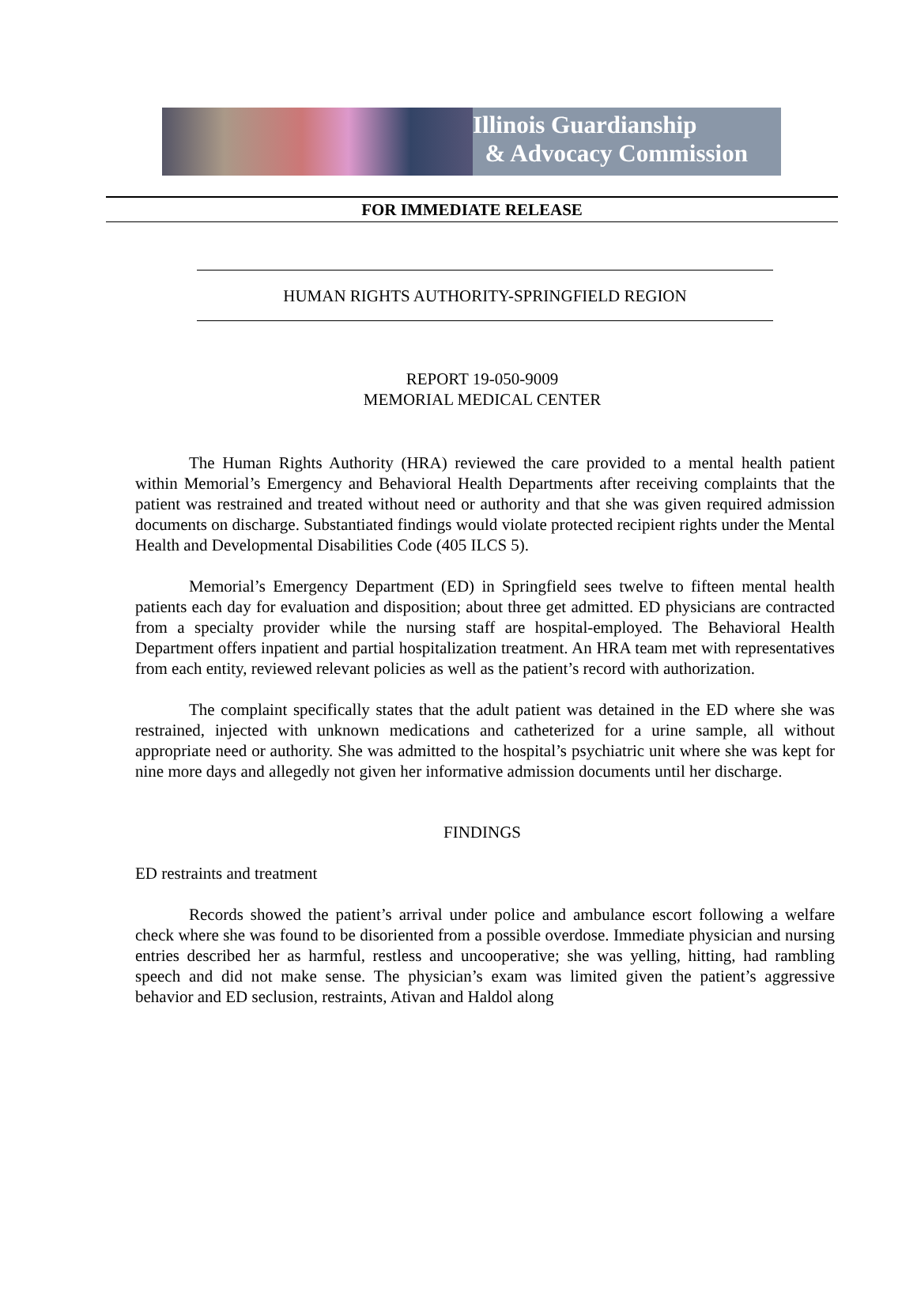Illinois Guardianship
& Advocacy Commission
FOR IMMEDIATE RELEASE
HUMAN RIGHTS AUTHORITY-SPRINGFIELD REGION
REPORT 19-050-9009
MEMORIAL MEDICAL CENTER
The Human Rights Authority (HRA) reviewed the care provided to a mental health patient within Memorial’s Emergency and Behavioral Health Departments after receiving complaints that the patient was restrained and treated without need or authority and that she was given required admission documents on discharge. Substantiated findings would violate protected recipient rights under the Mental Health and Developmental Disabilities Code (405 ILCS 5).
Memorial’s Emergency Department (ED) in Springfield sees twelve to fifteen mental health patients each day for evaluation and disposition; about three get admitted. ED physicians are contracted from a specialty provider while the nursing staff are hospital-employed. The Behavioral Health Department offers inpatient and partial hospitalization treatment. An HRA team met with representatives from each entity, reviewed relevant policies as well as the patient’s record with authorization.
The complaint specifically states that the adult patient was detained in the ED where she was restrained, injected with unknown medications and catheterized for a urine sample, all without appropriate need or authority. She was admitted to the hospital’s psychiatric unit where she was kept for nine more days and allegedly not given her informative admission documents until her discharge.
FINDINGS
ED restraints and treatment
Records showed the patient’s arrival under police and ambulance escort following a welfare check where she was found to be disoriented from a possible overdose. Immediate physician and nursing entries described her as harmful, restless and uncooperative; she was yelling, hitting, had rambling speech and did not make sense. The physician’s exam was limited given the patient’s aggressive behavior and ED seclusion, restraints, Ativan and Haldol along